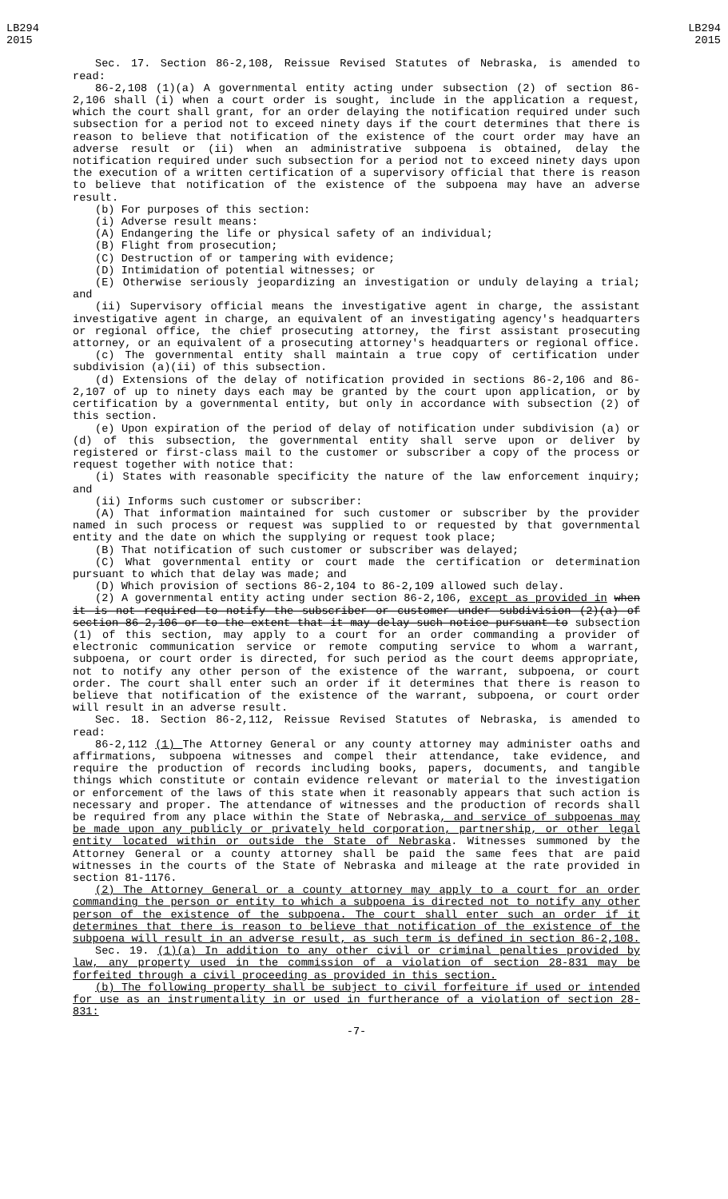LB294
2015
LB294
2015
Sec. 17. Section 86-2,108, Reissue Revised Statutes of Nebraska, is amended to read:
86-2,108 (1)(a) A governmental entity acting under subsection (2) of section 86-2,106 shall (i) when a court order is sought, include in the application a request, which the court shall grant, for an order delaying the notification required under such subsection for a period not to exceed ninety days if the court determines that there is reason to believe that notification of the existence of the court order may have an adverse result or (ii) when an administrative subpoena is obtained, delay the notification required under such subsection for a period not to exceed ninety days upon the execution of a written certification of a supervisory official that there is reason to believe that notification of the existence of the subpoena may have an adverse result.
(b) For purposes of this section:
(i) Adverse result means:
(A) Endangering the life or physical safety of an individual;
(B) Flight from prosecution;
(C) Destruction of or tampering with evidence;
(D) Intimidation of potential witnesses; or
(E) Otherwise seriously jeopardizing an investigation or unduly delaying a trial; and
(ii) Supervisory official means the investigative agent in charge, the assistant investigative agent in charge, an equivalent of an investigating agency's headquarters or regional office, the chief prosecuting attorney, the first assistant prosecuting attorney, or an equivalent of a prosecuting attorney's headquarters or regional office.
(c) The governmental entity shall maintain a true copy of certification under subdivision (a)(ii) of this subsection.
(d) Extensions of the delay of notification provided in sections 86-2,106 and 86-2,107 of up to ninety days each may be granted by the court upon application, or by certification by a governmental entity, but only in accordance with subsection (2) of this section.
(e) Upon expiration of the period of delay of notification under subdivision (a) or (d) of this subsection, the governmental entity shall serve upon or deliver by registered or first-class mail to the customer or subscriber a copy of the process or request together with notice that:
(i) States with reasonable specificity the nature of the law enforcement inquiry; and
(ii) Informs such customer or subscriber:
(A) That information maintained for such customer or subscriber by the provider named in such process or request was supplied to or requested by that governmental entity and the date on which the supplying or request took place;
(B) That notification of such customer or subscriber was delayed;
(C) What governmental entity or court made the certification or determination pursuant to which that delay was made; and
(D) Which provision of sections 86-2,104 to 86-2,109 allowed such delay.
(2) A governmental entity acting under section 86-2,106, except as provided in when it is not required to notify the subscriber or customer under subdivision (2)(a) of section 86-2,106 or to the extent that it may delay such notice pursuant to subsection (1) of this section, may apply to a court for an order commanding a provider of electronic communication service or remote computing service to whom a warrant, subpoena, or court order is directed, for such period as the court deems appropriate, not to notify any other person of the existence of the warrant, subpoena, or court order. The court shall enter such an order if it determines that there is reason to believe that notification of the existence of the warrant, subpoena, or court order will result in an adverse result.
Sec. 18. Section 86-2,112, Reissue Revised Statutes of Nebraska, is amended to read:
86-2,112 (1) The Attorney General or any county attorney may administer oaths and affirmations, subpoena witnesses and compel their attendance, take evidence, and require the production of records including books, papers, documents, and tangible things which constitute or contain evidence relevant or material to the investigation or enforcement of the laws of this state when it reasonably appears that such action is necessary and proper. The attendance of witnesses and the production of records shall be required from any place within the State of Nebraska, and service of subpoenas may be made upon any publicly or privately held corporation, partnership, or other legal entity located within or outside the State of Nebraska. Witnesses summoned by the Attorney General or a county attorney shall be paid the same fees that are paid witnesses in the courts of the State of Nebraska and mileage at the rate provided in section 81-1176.
(2) The Attorney General or a county attorney may apply to a court for an order commanding the person or entity to which a subpoena is directed not to notify any other person of the existence of the subpoena. The court shall enter such an order if it determines that there is reason to believe that notification of the existence of the subpoena will result in an adverse result, as such term is defined in section 86-2,108.
Sec. 19. (1)(a) In addition to any other civil or criminal penalties provided by law, any property used in the commission of a violation of section 28-831 may be forfeited through a civil proceeding as provided in this section.
(b) The following property shall be subject to civil forfeiture if used or intended for use as an instrumentality in or used in furtherance of a violation of section 28-831:
-7-